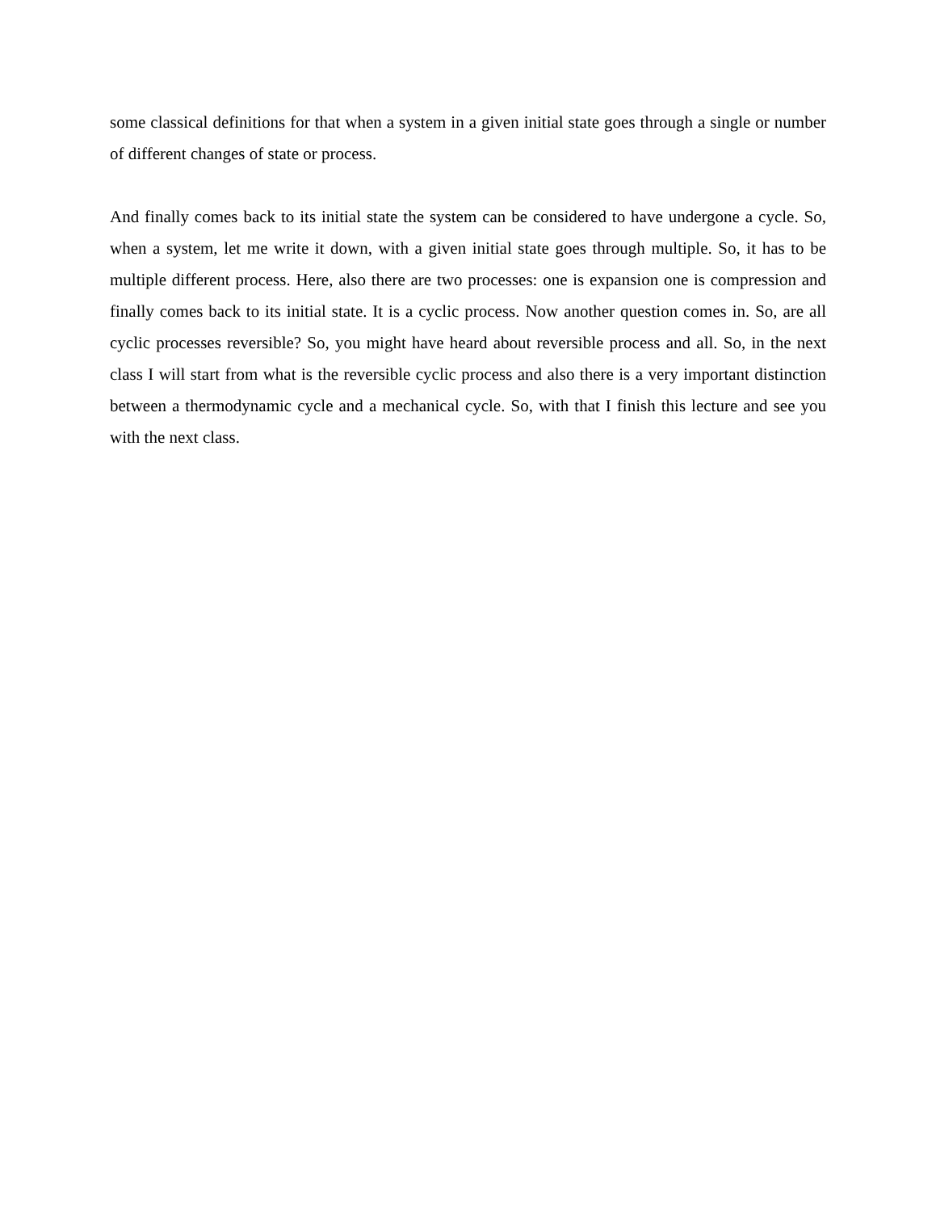some classical definitions for that when a system in a given initial state goes through a single or number of different changes of state or process.
And finally comes back to its initial state the system can be considered to have undergone a cycle. So, when a system, let me write it down, with a given initial state goes through multiple. So, it has to be multiple different process. Here, also there are two processes: one is expansion one is compression and finally comes back to its initial state. It is a cyclic process. Now another question comes in. So, are all cyclic processes reversible? So, you might have heard about reversible process and all. So, in the next class I will start from what is the reversible cyclic process and also there is a very important distinction between a thermodynamic cycle and a mechanical cycle. So, with that I finish this lecture and see you with the next class.